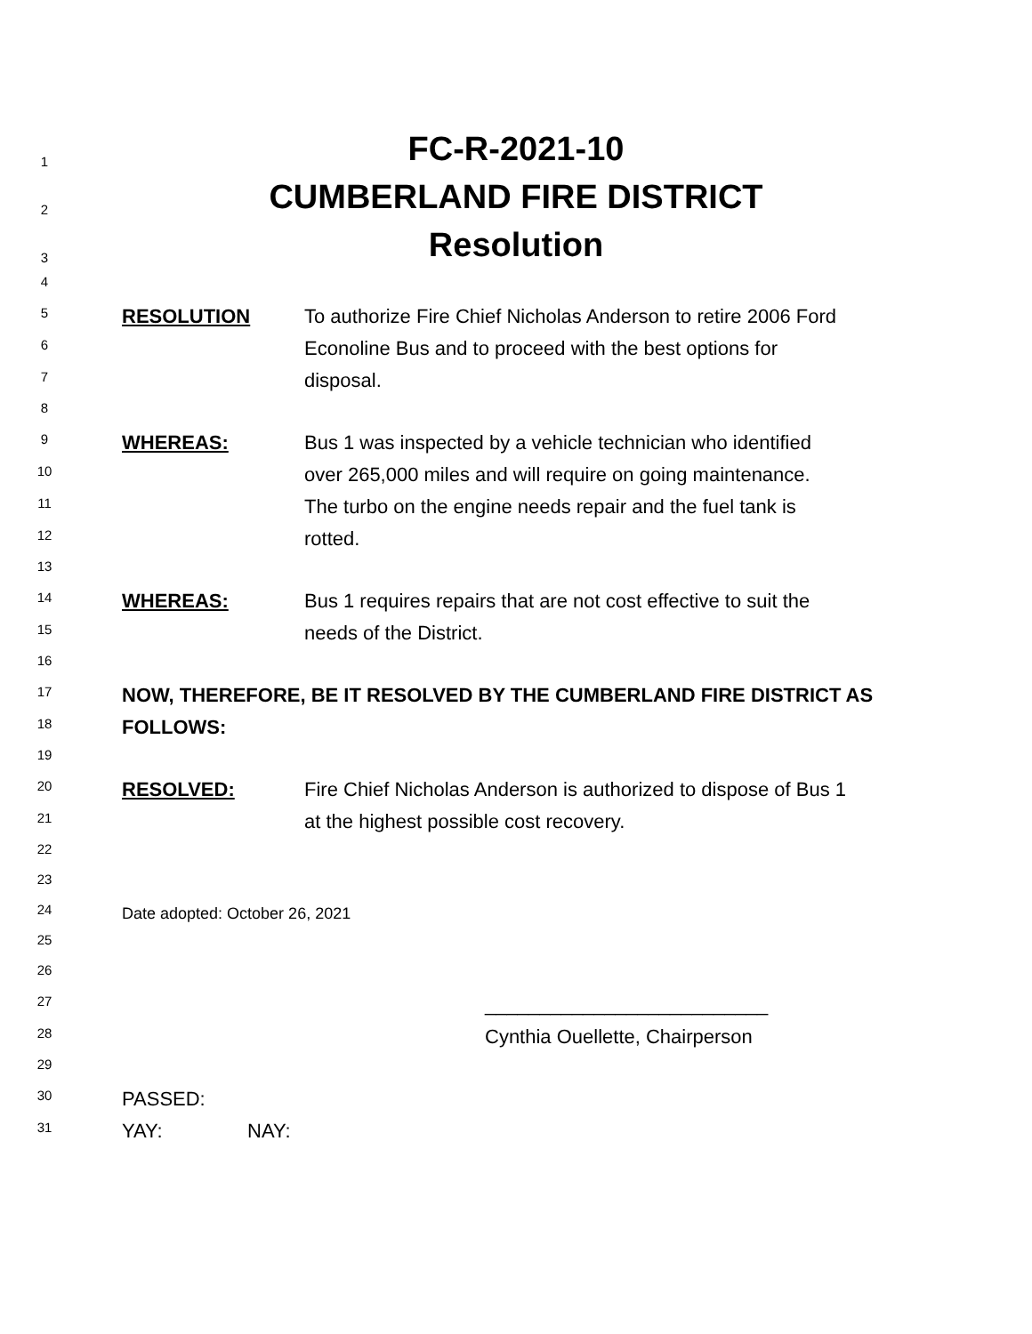1
FC-R-2021-10
2
CUMBERLAND FIRE DISTRICT
3
Resolution
4
5
RESOLUTION To authorize Fire Chief Nicholas Anderson to retire 2006 Ford
6
Econoline Bus and to proceed with the best options for
7
disposal.
8
9
WHEREAS: Bus 1 was inspected by a vehicle technician who identified
10
over 265,000 miles and will require on going maintenance.
11
The turbo on the engine needs repair and the fuel tank is
12
rotted.
13
14
WHEREAS: Bus 1 requires repairs that are not cost effective to suit the
15
needs of the District.
16
17
NOW, THEREFORE, BE IT RESOLVED BY THE CUMBERLAND FIRE DISTRICT AS
18
FOLLOWS:
19
20
RESOLVED: Fire Chief Nicholas Anderson is authorized to dispose of Bus 1
21
at the highest possible cost recovery.
22
23
24
Date adopted: October 26, 2021
25
26
27
__________________________
28
Cynthia Ouellette, Chairperson
29
30
PASSED:
31
YAY: NAY: